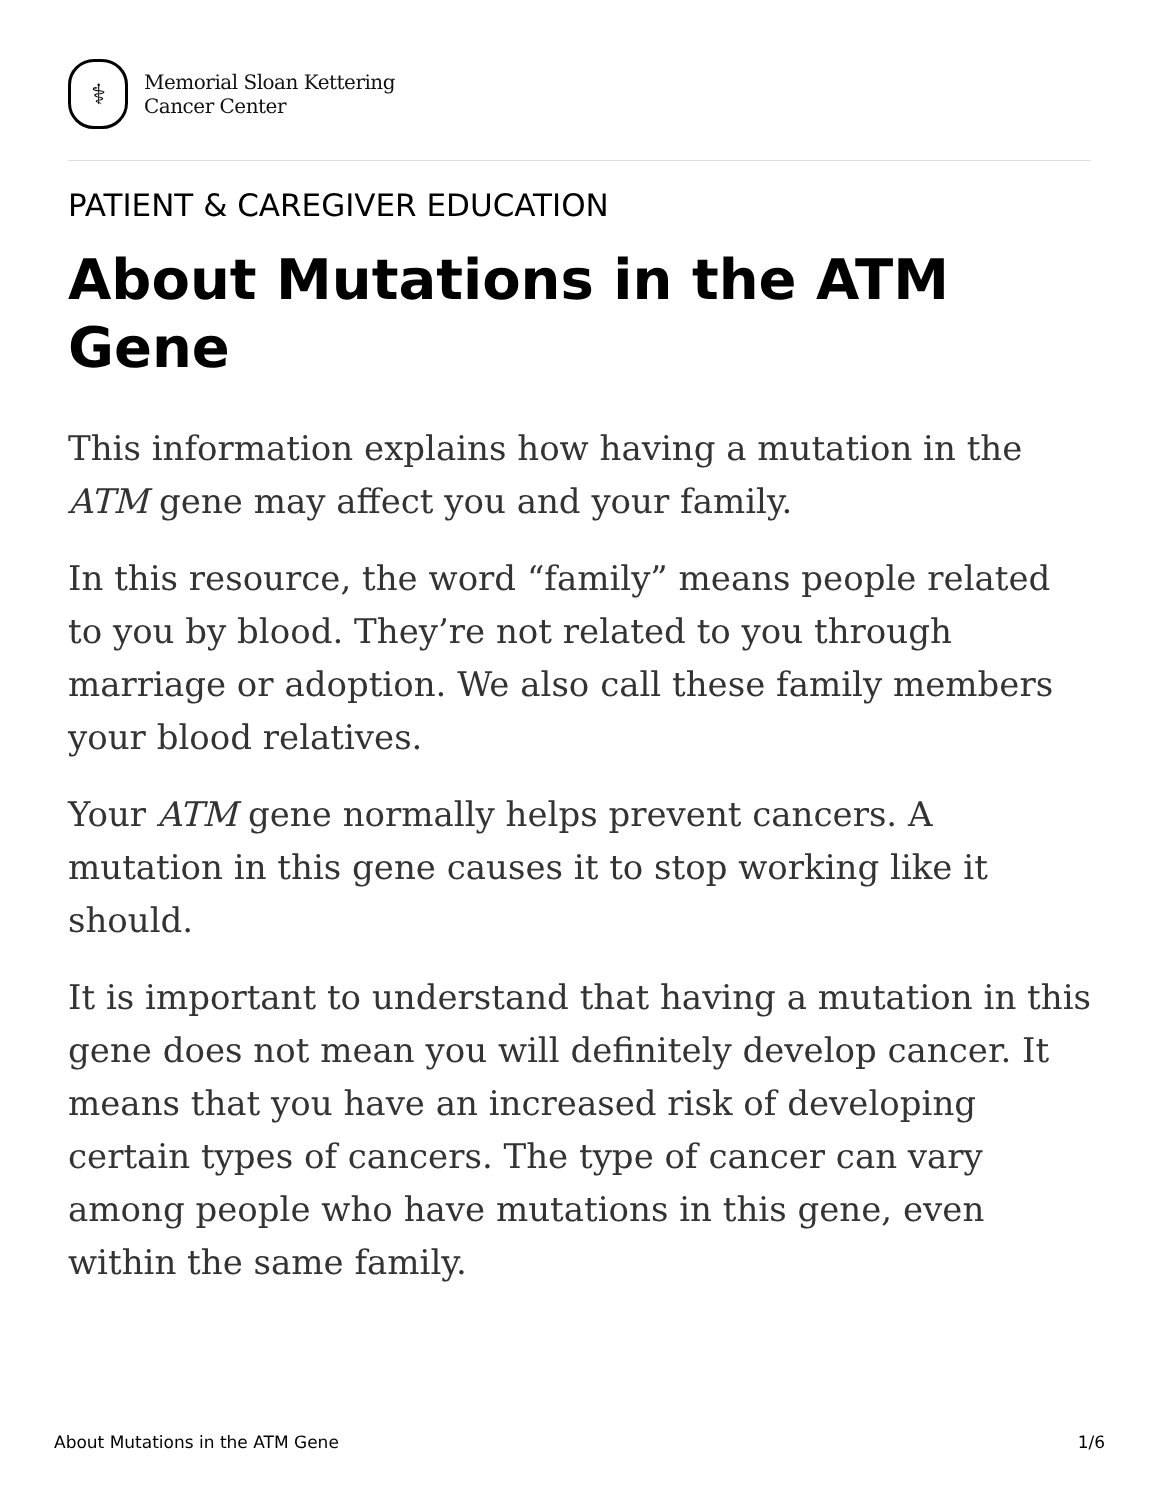⚕
Memorial Sloan Kettering
Cancer Center
PATIENT & CAREGIVER EDUCATION
About Mutations in the ATM Gene
This information explains how having a mutation in the ATM gene may affect you and your family.
In this resource, the word “family” means people related to you by blood. They’re not related to you through marriage or adoption. We also call these family members your blood relatives.
Your ATM gene normally helps prevent cancers. A mutation in this gene causes it to stop working like it should.
It is important to understand that having a mutation in this gene does not mean you will definitely develop cancer. It means that you have an increased risk of developing certain types of cancers. The type of cancer can vary among people who have mutations in this gene, even within the same family.
About Mutations in the ATM Gene 1/6